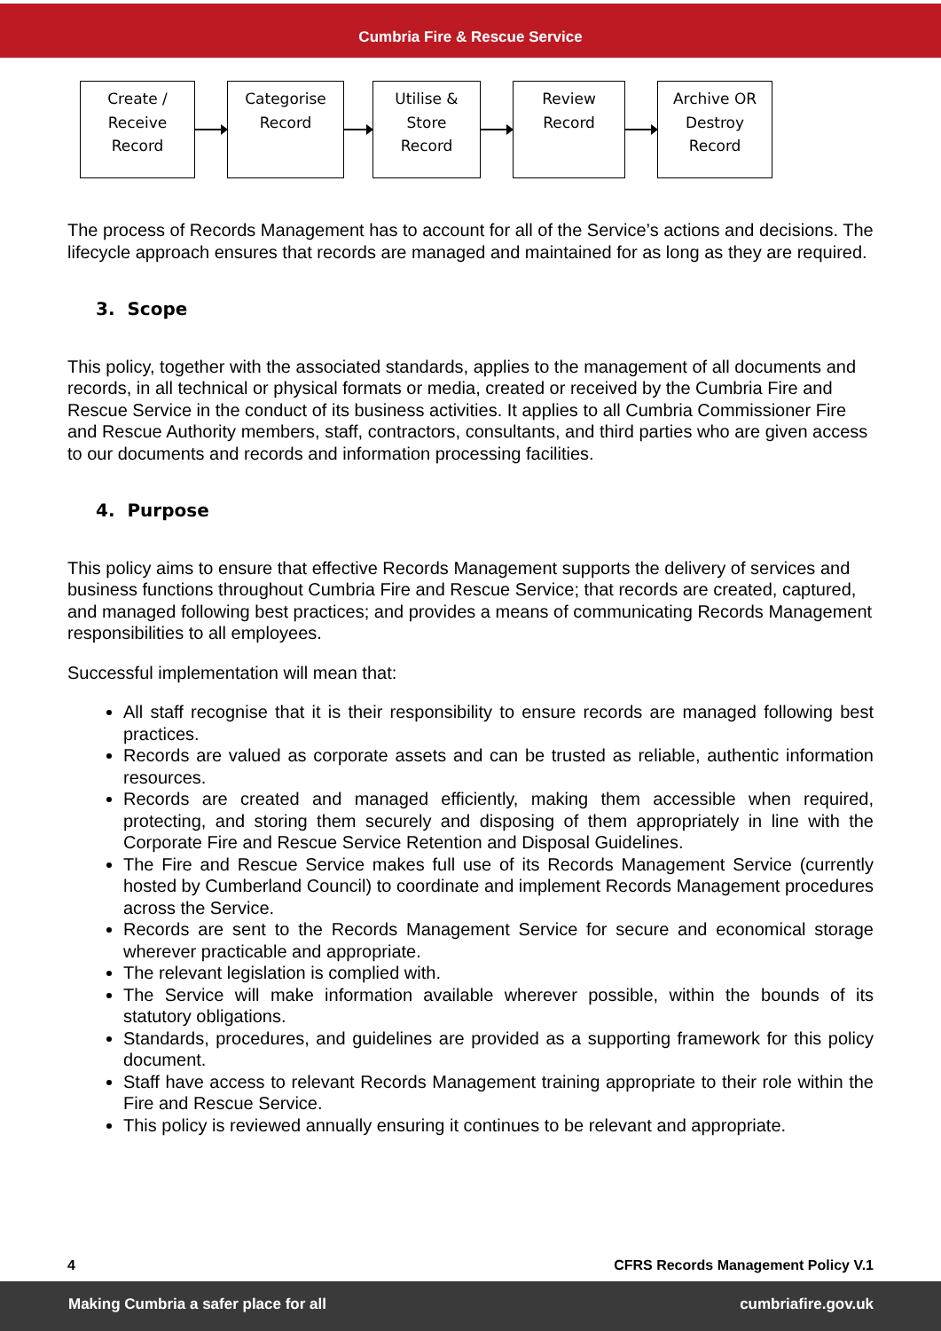Cumbria Fire & Rescue Service
Create /
Receive
Record
Categorise
Record
Utilise &
Store
Record
Review
Record
Archive OR
Destroy
Record
The process of Records Management has to account for all of the Service’s actions and decisions. The lifecycle approach ensures that records are managed and maintained for as long as they are required.
3. Scope
This policy, together with the associated standards, applies to the management of all documents and records, in all technical or physical formats or media, created or received by the Cumbria Fire and Rescue Service in the conduct of its business activities. It applies to all Cumbria Commissioner Fire and Rescue Authority members, staff, contractors, consultants, and third parties who are given access to our documents and records and information processing facilities.
4. Purpose
This policy aims to ensure that effective Records Management supports the delivery of services and business functions throughout Cumbria Fire and Rescue Service; that records are created, captured, and managed following best practices; and provides a means of communicating Records Management responsibilities to all employees.
Successful implementation will mean that:
All staff recognise that it is their responsibility to ensure records are managed following best practices.
Records are valued as corporate assets and can be trusted as reliable, authentic information resources.
Records are created and managed efficiently, making them accessible when required, protecting, and storing them securely and disposing of them appropriately in line with the Corporate Fire and Rescue Service Retention and Disposal Guidelines.
The Fire and Rescue Service makes full use of its Records Management Service (currently hosted by Cumberland Council) to coordinate and implement Records Management procedures across the Service.
Records are sent to the Records Management Service for secure and economical storage wherever practicable and appropriate.
The relevant legislation is complied with.
The Service will make information available wherever possible, within the bounds of its statutory obligations.
Standards, procedures, and guidelines are provided as a supporting framework for this policy document.
Staff have access to relevant Records Management training appropriate to their role within the Fire and Rescue Service.
This policy is reviewed annually ensuring it continues to be relevant and appropriate.
4 CFRS Records Management Policy V.1
Making Cumbria a safer place for all cumbriafire.gov.uk